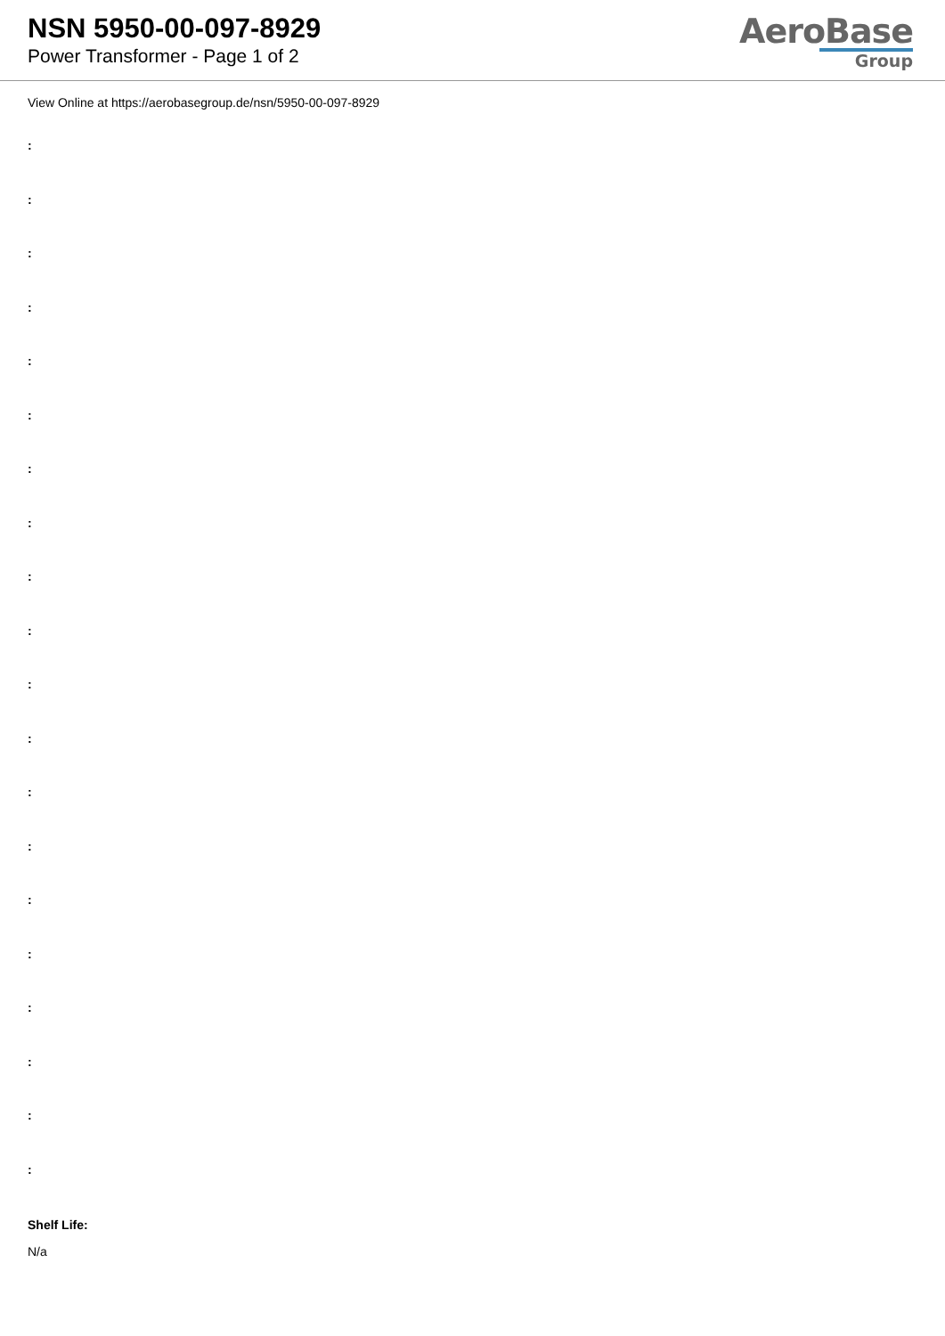NSN 5950-00-097-8929
Power Transformer - Page 1 of 2
AeroBase
Group
View Online at https://aerobasegroup.de/nsn/5950-00-097-8929
:
:
:
:
:
:
:
:
:
:
:
:
:
:
:
:
:
:
:
:
Shelf Life:
N/a